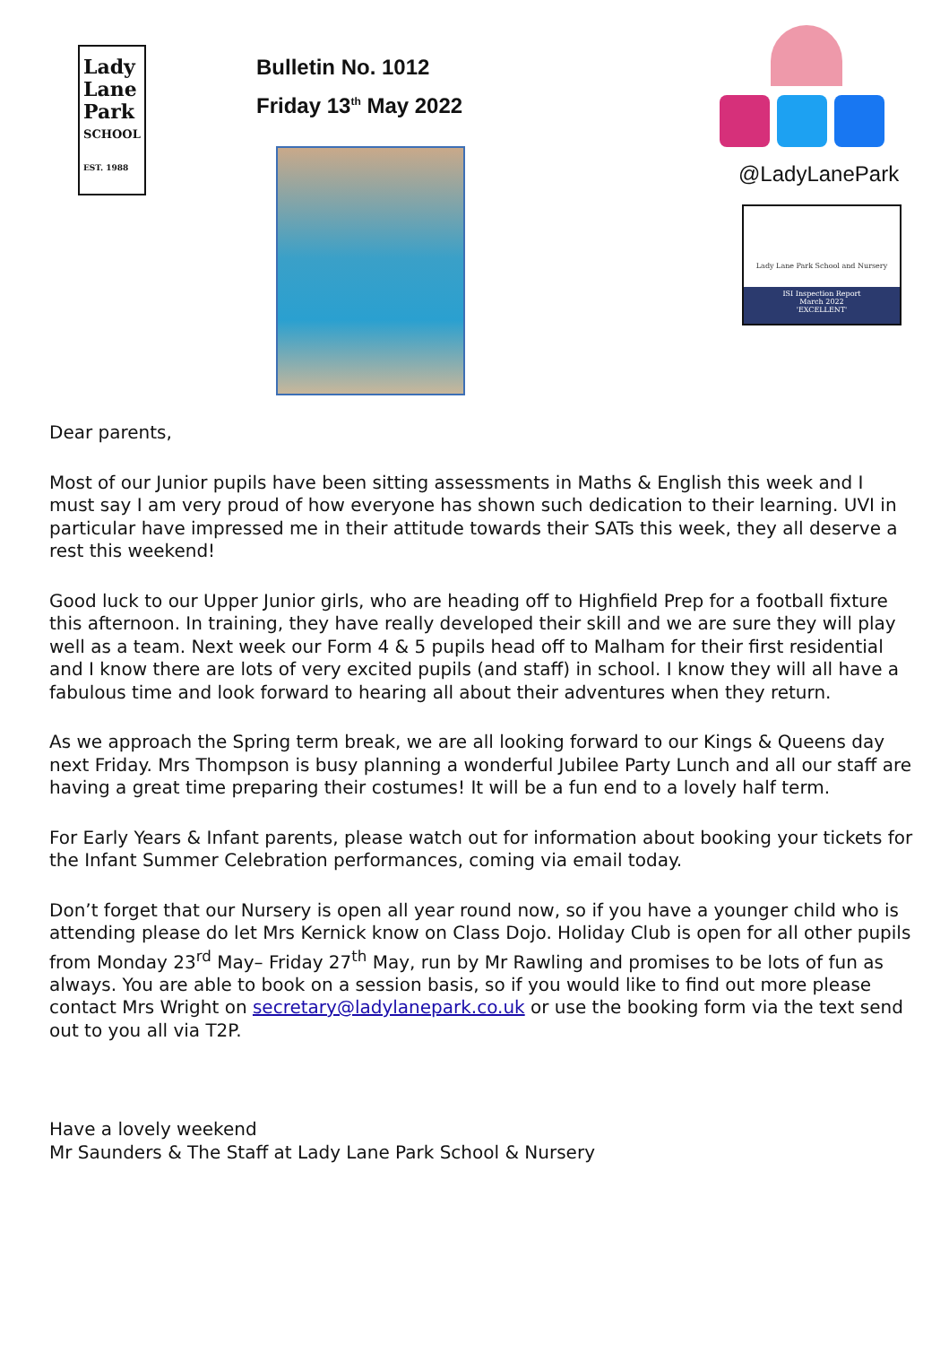Lady
Lane
Park
SCHOOL
EST. 1988
Bulletin No. 1012
Friday 13<sup>th</sup> May 2022
@LadyLanePark
Lady Lane Park School and Nursery
ISI Inspection Report
March 2022
'EXCELLENT'
Dear parents,
Most of our Junior pupils have been sitting assessments in Maths & English this week and I must say I am very proud of how everyone has shown such dedication to their learning. UVI in particular have impressed me in their attitude towards their SATs this week, they all deserve a rest this weekend!
Good luck to our Upper Junior girls, who are heading off to Highfield Prep for a football fixture this afternoon. In training, they have really developed their skill and we are sure they will play well as a team. Next week our Form 4 & 5 pupils head off to Malham for their first residential and I know there are lots of very excited pupils (and staff) in school. I know they will all have a fabulous time and look forward to hearing all about their adventures when they return.
As we approach the Spring term break, we are all looking forward to our Kings & Queens day next Friday. Mrs Thompson is busy planning a wonderful Jubilee Party Lunch and all our staff are having a great time preparing their costumes! It will be a fun end to a lovely half term.
For Early Years & Infant parents, please watch out for information about booking your tickets for the Infant Summer Celebration performances, coming via email today.
Don’t forget that our Nursery is open all year round now, so if you have a younger child who is attending please do let Mrs Kernick know on Class Dojo. Holiday Club is open for all other pupils from Monday 23<sup>rd</sup> May– Friday 27<sup>th</sup> May, run by Mr Rawling and promises to be lots of fun as always. You are able to book on a session basis, so if you would like to find out more please contact Mrs Wright on secretary@ladylanepark.co.uk or use the booking form via the text send out to you all via T2P.
Have a lovely weekend
Mr Saunders & The Staff at Lady Lane Park School & Nursery